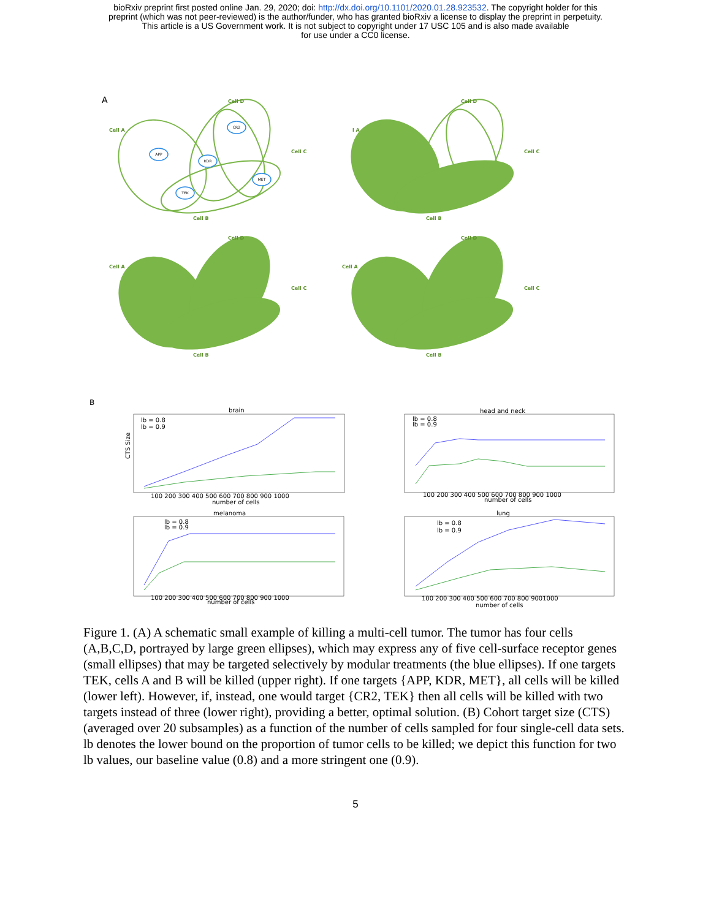bioRxiv preprint first posted online Jan. 29, 2020; doi: http://dx.doi.org/10.1101/2020.01.28.923532. The copyright holder for this
preprint (which was not peer-reviewed) is the author/funder, who has granted bioRxiv a license to display the preprint in perpetuity.
This article is a US Government work. It is not subject to copyright under 17 USC 105 and is also made available
for use under a CC0 license.
A
APP
KDR
CR2
MET
TEK
Cell D
Cell A
Cell C
Cell B
Cell D
Cell C
Cell B
l A
Cell D
Cell A
Cell C
Cell B
Cell D
Cell A
Cell C
Cell B
B
brain
lb = 0.8
lb = 0.9
100 200 300 400 500 600 700 800 900 1000
number of cells
CTS Size
head and neck
lb = 0.8
lb = 0.9
100 200 300 400 500 600 700 800 900 1000
number of cells
melanoma
lb = 0.8
lb = 0.9
100 200 300 400 500 600 700 800 900 1000
number of cells
lung
lb = 0.8
lb = 0.9
100 200 300 400 500 600 700 800 9001000
number of cells
Figure 1. (A) A schematic small example of killing a multi-cell tumor. The tumor has four cells (A,B,C,D, portrayed by large green ellipses), which may express any of five cell-surface receptor genes (small ellipses) that may be targeted selectively by modular treatments (the blue ellipses). If one targets TEK, cells A and B will be killed (upper right). If one targets {APP, KDR, MET}, all cells will be killed (lower left). However, if, instead, one would target {CR2, TEK} then all cells will be killed with two targets instead of three (lower right), providing a better, optimal solution. (B) Cohort target size (CTS) (averaged over 20 subsamples) as a function of the number of cells sampled for four single-cell data sets. lb denotes the lower bound on the proportion of tumor cells to be killed; we depict this function for two lb values, our baseline value (0.8) and a more stringent one (0.9).
5